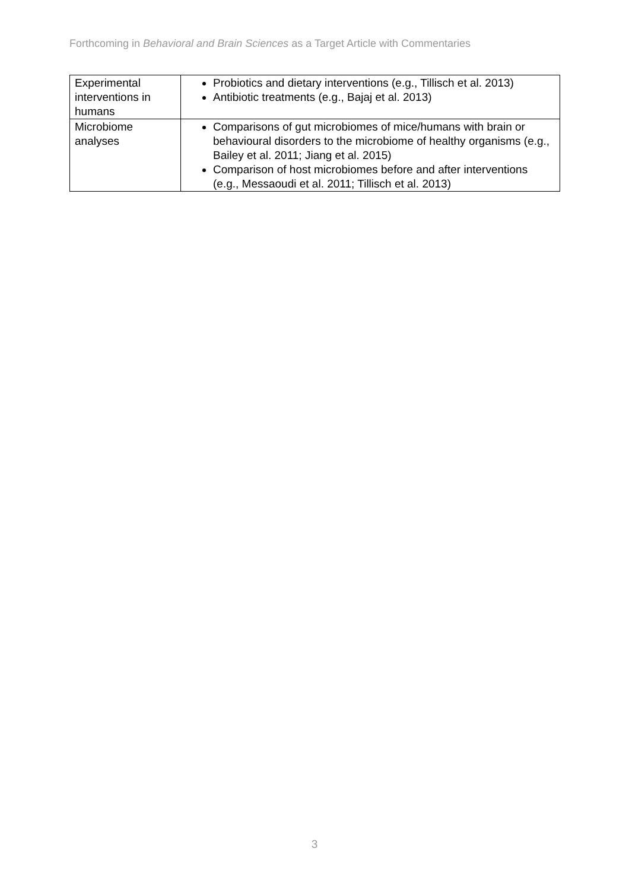Forthcoming in Behavioral and Brain Sciences as a Target Article with Commentaries
| Experimental interventions in humans | Probiotics and dietary interventions (e.g., Tillisch et al. 2013) Antibiotic treatments (e.g., Bajaj et al. 2013) |
| Microbiome analyses | Comparisons of gut microbiomes of mice/humans with brain or behavioural disorders to the microbiome of healthy organisms (e.g., Bailey et al. 2011; Jiang et al. 2015) Comparison of host microbiomes before and after interventions (e.g., Messaoudi et al. 2011; Tillisch et al. 2013) |
3